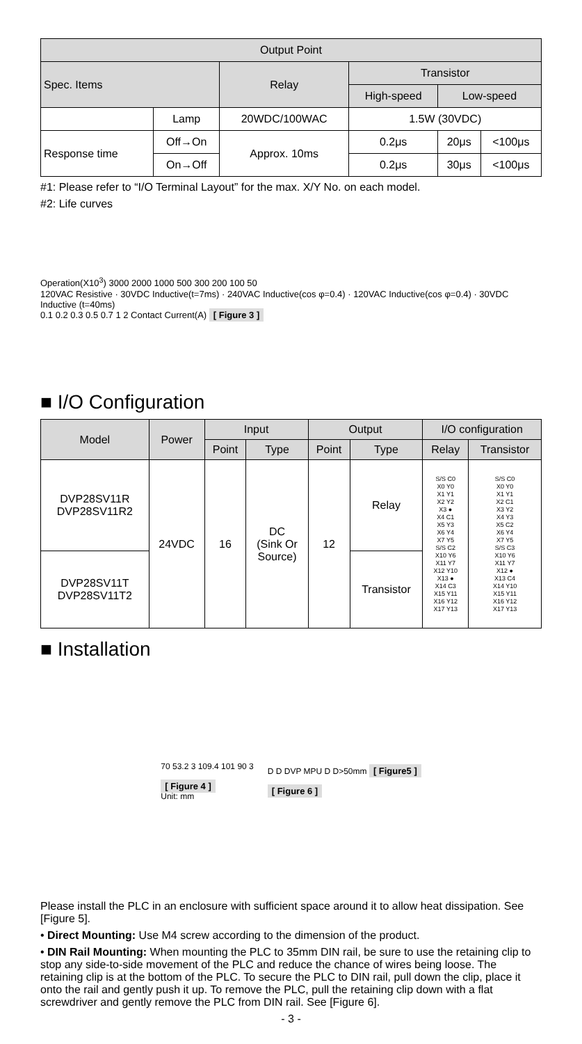| Output Point | | | | | |
| --- | --- | --- | --- | --- | --- |
| Spec. Items | | Relay | Transistor | | |
| | | | High-speed | Low-speed | |
| | Lamp | 20WDC/100WAC | 1.5W (30VDC) | | |
| Response time | Off→On | Approx. 10ms | 0.2μs | 20μs | <100μs |
| | On→Off | | 0.2μs | 30μs | <100μs |
#1: Please refer to “I/O Terminal Layout” for the max. X/Y No. on each model.
#2: Life curves
Operation(X10<sup>3</sup>) 3000 2000 1000 500 300 200 100 50
120VAC Resistive · 30VDC Inductive(t=7ms) · 240VAC Inductive(cos φ=0.4) · 120VAC Inductive(cos φ=0.4) · 30VDC Inductive (t=40ms)
0.1 0.2 0.3 0.5 0.7 1 2 Contact Current(A) [ Figure 3 ]
■ I/O Configuration
| Model | Power | Input | | Output | | I/O configuration | |
| --- | --- | --- | --- | --- | --- | --- | --- |
| | | Point | Type | Point | Type | Relay | Transistor |
| DVP28SV11R DVP28SV11R2 | 24VDC | 16 | DC (Sink Or Source) | 12 | Relay | S/S C0 X0 Y0 X1 Y1 X2 Y2 X3 ● X4 C1 X5 Y3 X6 Y4 X7 Y5 S/S C2 X10 Y6 X11 Y7 X12 Y10 X13 ● X14 C3 X15 Y11 X16 Y12 X17 Y13 | S/S C0 X0 Y0 X1 Y1 X2 C1 X3 Y2 X4 Y3 X5 C2 X6 Y4 X7 Y5 S/S C3 X10 Y6 X11 Y7 X12 ● X13 C4 X14 Y10 X15 Y11 X16 Y12 X17 Y13 |
| DVP28SV11T DVP28SV11T2 | | | | | Transistor | | |
■ Installation
70 53.2 3 109.4 101 90 3
[ Figure 4 ]
Unit: mm
D D DVP MPU D D>50mm [ Figure5 ]
[ Figure 6 ]
Please install the PLC in an enclosure with sufficient space around it to allow heat dissipation. See [Figure 5].
• Direct Mounting: Use M4 screw according to the dimension of the product.
• DIN Rail Mounting: When mounting the PLC to 35mm DIN rail, be sure to use the retaining clip to stop any side-to-side movement of the PLC and reduce the chance of wires being loose. The retaining clip is at the bottom of the PLC. To secure the PLC to DIN rail, pull down the clip, place it onto the rail and gently push it up. To remove the PLC, pull the retaining clip down with a flat screwdriver and gently remove the PLC from DIN rail. See [Figure 6].
- 3 -